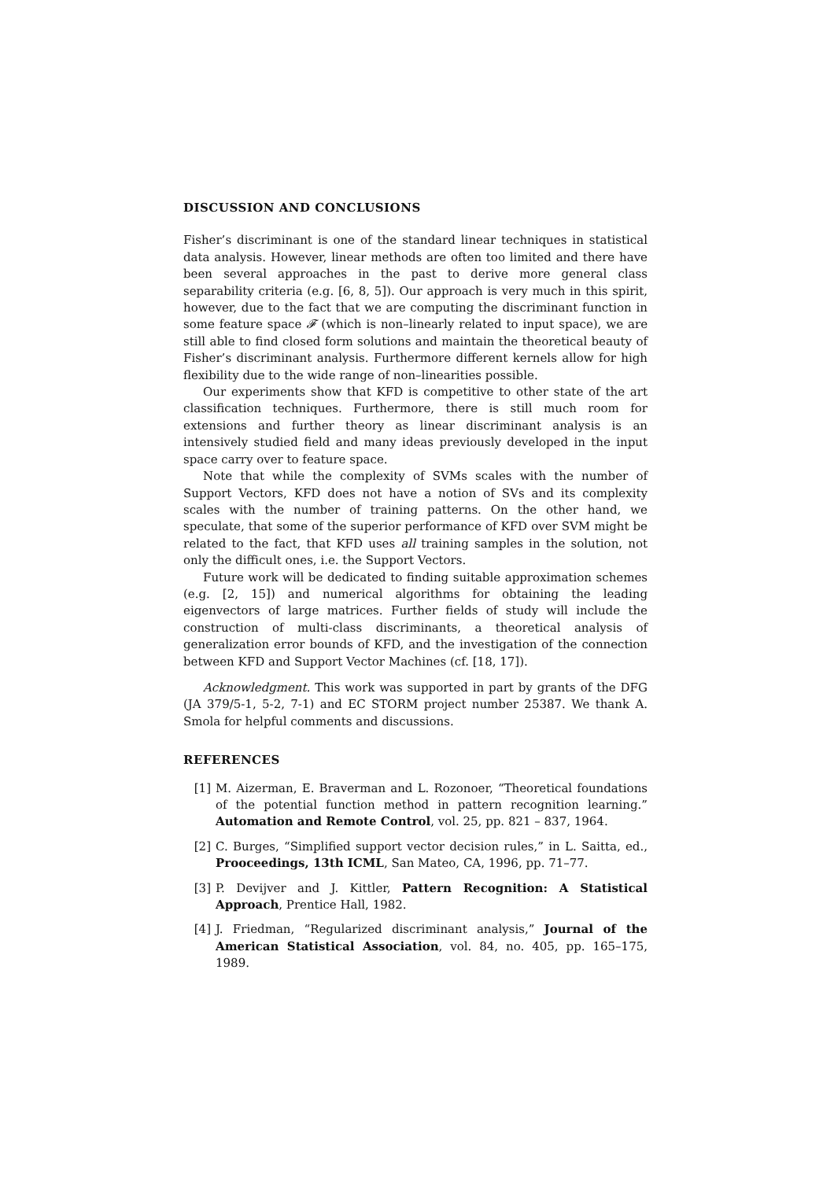DISCUSSION AND CONCLUSIONS
Fisher’s discriminant is one of the standard linear techniques in statistical data analysis. However, linear methods are often too limited and there have been several approaches in the past to derive more general class separability criteria (e.g. [6, 8, 5]). Our approach is very much in this spirit, however, due to the fact that we are computing the discriminant function in some feature space 𝓕 (which is non–linearly related to input space), we are still able to find closed form solutions and maintain the theoretical beauty of Fisher’s discriminant analysis. Furthermore different kernels allow for high flexibility due to the wide range of non–linearities possible.
Our experiments show that KFD is competitive to other state of the art classification techniques. Furthermore, there is still much room for extensions and further theory as linear discriminant analysis is an intensively studied field and many ideas previously developed in the input space carry over to feature space.
Note that while the complexity of SVMs scales with the number of Support Vectors, KFD does not have a notion of SVs and its complexity scales with the number of training patterns. On the other hand, we speculate, that some of the superior performance of KFD over SVM might be related to the fact, that KFD uses all training samples in the solution, not only the difficult ones, i.e. the Support Vectors.
Future work will be dedicated to finding suitable approximation schemes (e.g. [2, 15]) and numerical algorithms for obtaining the leading eigenvectors of large matrices. Further fields of study will include the construction of multi-class discriminants, a theoretical analysis of generalization error bounds of KFD, and the investigation of the connection between KFD and Support Vector Machines (cf. [18, 17]).
Acknowledgment. This work was supported in part by grants of the DFG (JA 379/5-1, 5-2, 7-1) and EC STORM project number 25387. We thank A. Smola for helpful comments and discussions.
REFERENCES
[1] M. Aizerman, E. Braverman and L. Rozonoer, “Theoretical foundations of the potential function method in pattern recognition learning.” Automation and Remote Control, vol. 25, pp. 821 – 837, 1964.
[2] C. Burges, “Simplified support vector decision rules,” in L. Saitta, ed., Prooceedings, 13th ICML, San Mateo, CA, 1996, pp. 71–77.
[3] P. Devijver and J. Kittler, Pattern Recognition: A Statistical Approach, Prentice Hall, 1982.
[4] J. Friedman, “Regularized discriminant analysis,” Journal of the American Statistical Association, vol. 84, no. 405, pp. 165–175, 1989.